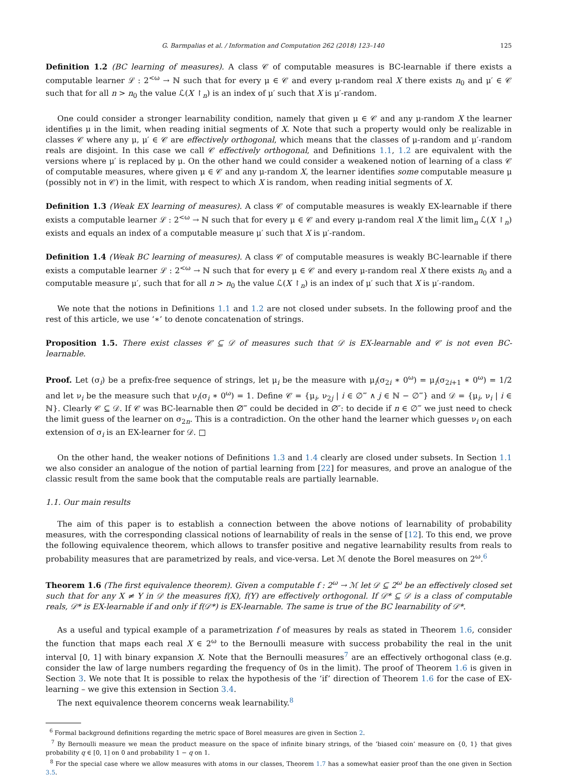G. Barmpalias et al. / Information and Computation 262 (2018) 123–140 125
Definition 1.2 (BC learning of measures). A class 𝒞 of computable measures is BC-learnable if there exists a computable learner ℒ : 2<sup><ω</sup> → ℕ such that for every μ ∈ 𝒞 and every μ-random real X there exists n<sub>0</sub> and μ′ ∈ 𝒞 such that for all n > n<sub>0</sub> the value ℒ(X ↾<sub>n</sub>) is an index of μ′ such that X is μ′-random.
One could consider a stronger learnability condition, namely that given μ ∈ 𝒞 and any μ-random X the learner identifies μ in the limit, when reading initial segments of X. Note that such a property would only be realizable in classes 𝒞 where any μ, μ′ ∈ 𝒞 are effectively orthogonal, which means that the classes of μ-random and μ′-random reals are disjoint. In this case we call 𝒞 effectively orthogonal, and Definitions 1.1, 1.2 are equivalent with the versions where μ′ is replaced by μ. On the other hand we could consider a weakened notion of learning of a class 𝒞 of computable measures, where given μ ∈ 𝒞 and any μ-random X, the learner identifies some computable measure μ (possibly not in 𝒞) in the limit, with respect to which X is random, when reading initial segments of X.
Definition 1.3 (Weak EX learning of measures). A class 𝒞 of computable measures is weakly EX-learnable if there exists a computable learner ℒ : 2<sup><ω</sup> → ℕ such that for every μ ∈ 𝒞 and every μ-random real X the limit lim<sub>n</sub> ℒ(X ↾<sub>n</sub>) exists and equals an index of a computable measure μ′ such that X is μ′-random.
Definition 1.4 (Weak BC learning of measures). A class 𝒞 of computable measures is weakly BC-learnable if there exists a computable learner ℒ : 2<sup><ω</sup> → ℕ such that for every μ ∈ 𝒞 and every μ-random real X there exists n<sub>0</sub> and a computable measure μ′, such that for all n > n<sub>0</sub> the value ℒ(X ↾<sub>n</sub>) is an index of μ′ such that X is μ′-random.
We note that the notions in Definitions 1.1 and 1.2 are not closed under subsets. In the following proof and the rest of this article, we use ‘∗’ to denote concatenation of strings.
Proposition 1.5. There exist classes 𝒞 ⊆ 𝒟 of measures such that 𝒟 is EX-learnable and 𝒞 is not even BC-learnable.
Proof. Let (σ<sub>i</sub>) be a prefix-free sequence of strings, let μ<sub>i</sub> be the measure with μ<sub>i</sub>(σ<sub>2i</sub> ∗ 0<sup>ω</sup>) = μ<sub>i</sub>(σ<sub>2i+1</sub> ∗ 0<sup>ω</sup>) = 1/2 and let ν<sub>i</sub> be the measure such that ν<sub>i</sub>(σ<sub>i</sub> ∗ 0<sup>ω</sup>) = 1. Define 𝒞 = {μ<sub>i</sub>, ν<sub>2j</sub> | i ∈ ∅‴ ∧ j ∈ ℕ − ∅‴} and 𝒟 = {μ<sub>i</sub>, ν<sub>i</sub> | i ∈ ℕ}. Clearly 𝒞 ⊆ 𝒟. If 𝒞 was BC-learnable then ∅‴ could be decided in ∅″: to decide if n ∈ ∅‴ we just need to check the limit guess of the learner on σ<sub>2n</sub>. This is a contradiction. On the other hand the learner which guesses ν<sub>i</sub> on each extension of σ<sub>i</sub> is an EX-learner for 𝒟. □
On the other hand, the weaker notions of Definitions 1.3 and 1.4 clearly are closed under subsets. In Section 1.1 we also consider an analogue of the notion of partial learning from [22] for measures, and prove an analogue of the classic result from the same book that the computable reals are partially learnable.
1.1. Our main results
The aim of this paper is to establish a connection between the above notions of learnability of probability measures, with the corresponding classical notions of learnability of reals in the sense of [12]. To this end, we prove the following equivalence theorem, which allows to transfer positive and negative learnability results from reals to probability measures that are parametrized by reals, and vice-versa. Let ℳ denote the Borel measures on 2<sup>ω</sup>.<sup>6</sup>
Theorem 1.6 (The first equivalence theorem). Given a computable f : 2<sup>ω</sup> → ℳ let 𝒟 ⊆ 2<sup>ω</sup> be an effectively closed set such that for any X ≠ Y in 𝒟 the measures f(X), f(Y) are effectively orthogonal. If 𝒟* ⊆ 𝒟 is a class of computable reals, 𝒟* is EX-learnable if and only if f(𝒟*) is EX-learnable. The same is true of the BC learnability of 𝒟*.
As a useful and typical example of a parametrization f of measures by reals as stated in Theorem 1.6, consider the function that maps each real X ∈ 2<sup>ω</sup> to the Bernoulli measure with success probability the real in the unit interval [0, 1] with binary expansion X. Note that the Bernoulli measures<sup>7</sup> are an effectively orthogonal class (e.g. consider the law of large numbers regarding the frequency of 0s in the limit). The proof of Theorem 1.6 is given in Section 3. We note that It is possible to relax the hypothesis of the ‘if’ direction of Theorem 1.6 for the case of EX-learning – we give this extension in Section 3.4.
The next equivalence theorem concerns weak learnability.<sup>8</sup>
<sup>6</sup> Formal background definitions regarding the metric space of Borel measures are given in Section 2.
<sup>7</sup> By Bernoulli measure we mean the product measure on the space of infinite binary strings, of the ‘biased coin’ measure on {0, 1} that gives probability q ∈ [0, 1] on 0 and probability 1 − q on 1.
<sup>8</sup> For the special case where we allow measures with atoms in our classes, Theorem 1.7 has a somewhat easier proof than the one given in Section 3.5.